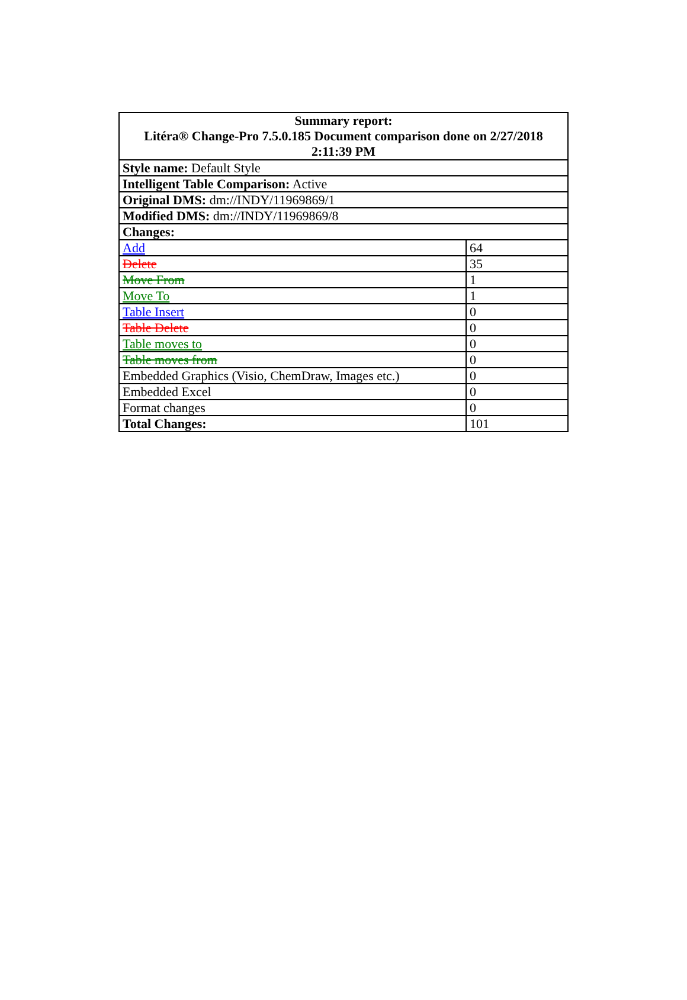| Summary report: Litéra® Change-Pro 7.5.0.185 Document comparison done on 2/27/2018 2:11:39 PM | |
| --- | --- |
| Style name: Default Style | |
| Intelligent Table Comparison: Active | |
| Original DMS: dm://INDY/11969869/1 | |
| Modified DMS: dm://INDY/11969869/8 | |
| Changes: | |
| Add | 64 |
| Delete | 35 |
| Move From | 1 |
| Move To | 1 |
| Table Insert | 0 |
| Table Delete | 0 |
| Table moves to | 0 |
| Table moves from | 0 |
| Embedded Graphics (Visio, ChemDraw, Images etc.) | 0 |
| Embedded Excel | 0 |
| Format changes | 0 |
| Total Changes: | 101 |